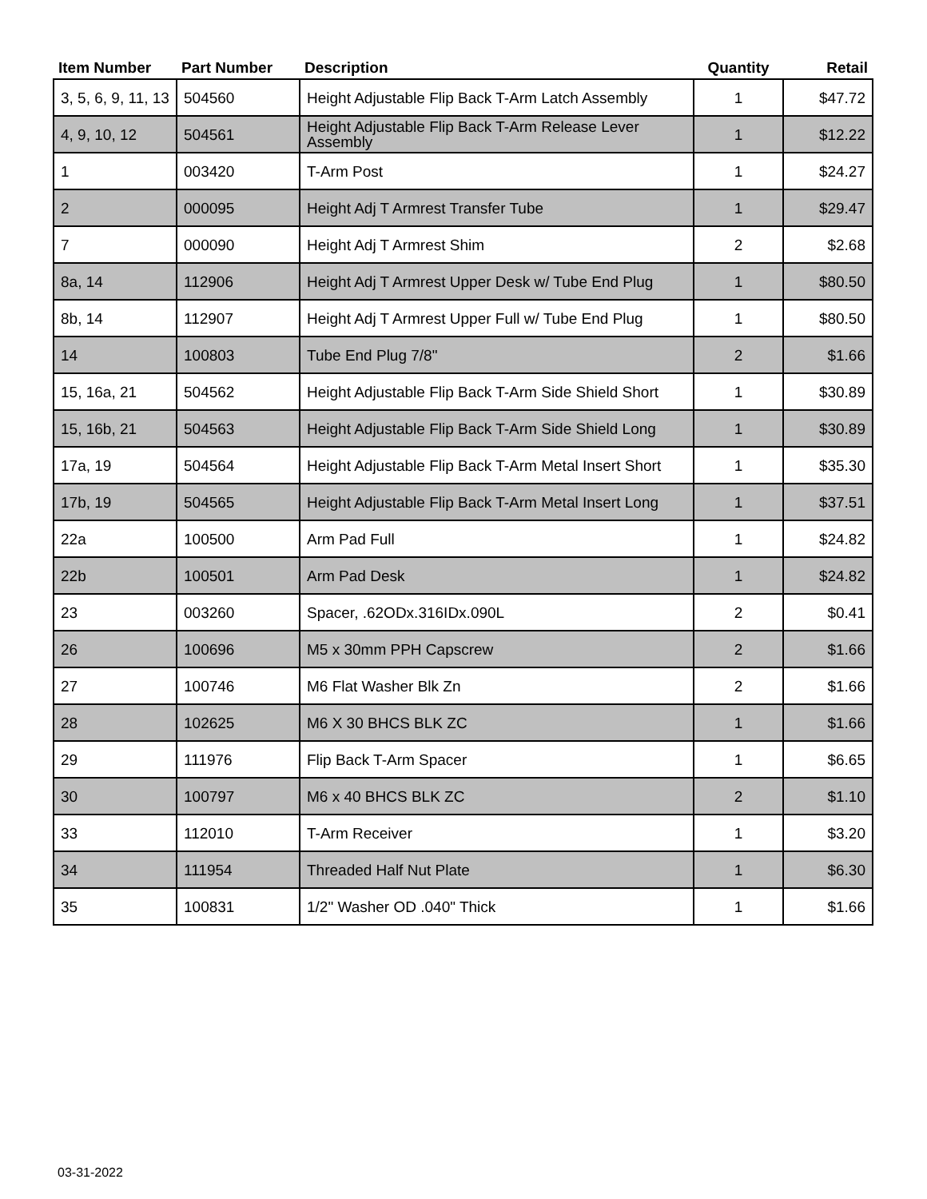| Item Number | Part Number | Description | Quantity | Retail |
| --- | --- | --- | --- | --- |
| 3, 5, 6, 9, 11, 13 | 504560 | Height Adjustable Flip Back T-Arm Latch Assembly | 1 | $47.72 |
| 4, 9, 10, 12 | 504561 | Height Adjustable Flip Back T-Arm Release Lever Assembly | 1 | $12.22 |
| 1 | 003420 | T-Arm Post | 1 | $24.27 |
| 2 | 000095 | Height Adj T Armrest Transfer Tube | 1 | $29.47 |
| 7 | 000090 | Height Adj T Armrest Shim | 2 | $2.68 |
| 8a, 14 | 112906 | Height Adj T Armrest Upper Desk w/ Tube End Plug | 1 | $80.50 |
| 8b, 14 | 112907 | Height Adj T Armrest Upper Full w/ Tube End Plug | 1 | $80.50 |
| 14 | 100803 | Tube End Plug 7/8" | 2 | $1.66 |
| 15, 16a, 21 | 504562 | Height Adjustable Flip Back T-Arm Side Shield Short | 1 | $30.89 |
| 15, 16b, 21 | 504563 | Height Adjustable Flip Back T-Arm Side Shield Long | 1 | $30.89 |
| 17a, 19 | 504564 | Height Adjustable Flip Back T-Arm Metal Insert Short | 1 | $35.30 |
| 17b, 19 | 504565 | Height Adjustable Flip Back T-Arm Metal Insert Long | 1 | $37.51 |
| 22a | 100500 | Arm Pad Full | 1 | $24.82 |
| 22b | 100501 | Arm Pad Desk | 1 | $24.82 |
| 23 | 003260 | Spacer, .62ODx.316IDx.090L | 2 | $0.41 |
| 26 | 100696 | M5 x 30mm PPH Capscrew | 2 | $1.66 |
| 27 | 100746 | M6 Flat Washer Blk Zn | 2 | $1.66 |
| 28 | 102625 | M6 X 30 BHCS BLK ZC | 1 | $1.66 |
| 29 | 111976 | Flip Back T-Arm Spacer | 1 | $6.65 |
| 30 | 100797 | M6 x 40 BHCS BLK ZC | 2 | $1.10 |
| 33 | 112010 | T-Arm Receiver | 1 | $3.20 |
| 34 | 111954 | Threaded Half Nut Plate | 1 | $6.30 |
| 35 | 100831 | 1/2" Washer OD .040" Thick | 1 | $1.66 |
03-31-2022